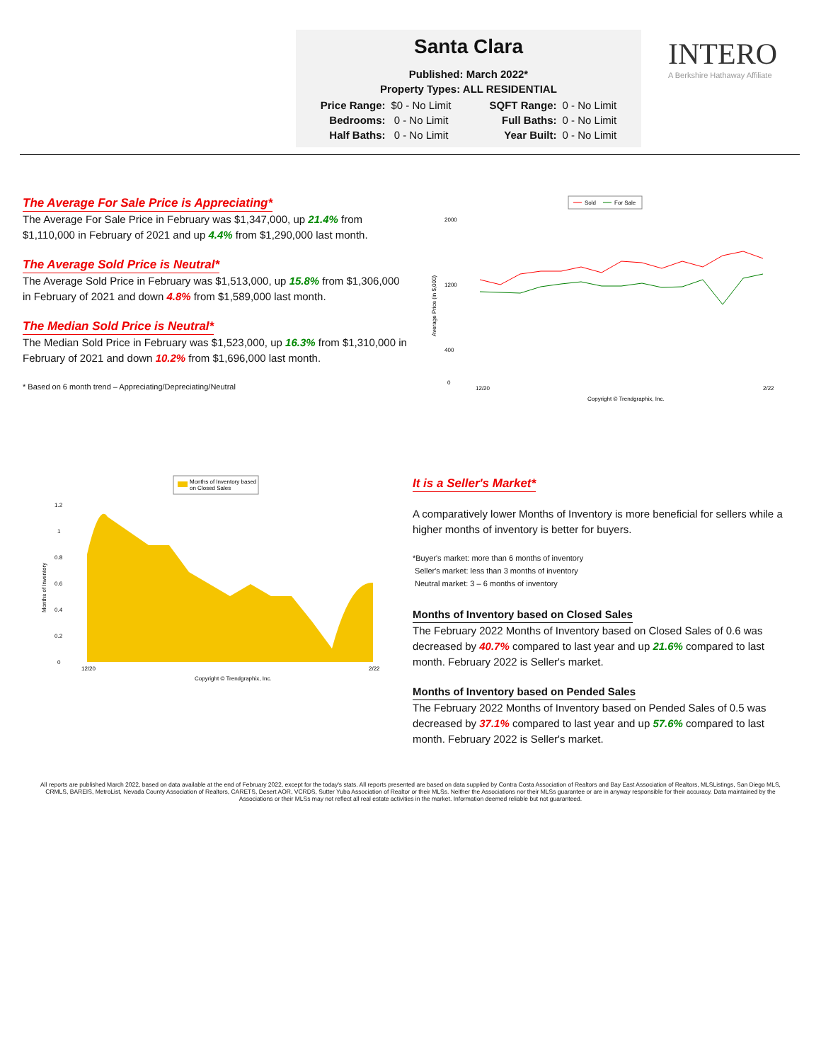Santa Clara
Published: March 2022*
Property Types: ALL RESIDENTIAL
| Price Range: | $0 - No Limit | SQFT Range: | 0 - No Limit |
| Bedrooms: | 0 - No Limit | Full Baths: | 0 - No Limit |
| Half Baths: | 0 - No Limit | Year Built: | 0 - No Limit |
INTERO
A Berkshire Hathaway Affiliate
The Average For Sale Price is Appreciating*
The Average For Sale Price in February was $1,347,000, up 21.4% from $1,110,000 in February of 2021 and up 4.4% from $1,290,000 last month.
The Average Sold Price is Neutral*
The Average Sold Price in February was $1,513,000, up 15.8% from $1,306,000 in February of 2021 and down 4.8% from $1,589,000 last month.
The Median Sold Price is Neutral*
The Median Sold Price in February was $1,523,000, up 16.3% from $1,310,000 in February of 2021 and down 10.2% from $1,696,000 last month.
* Based on 6 month trend – Appreciating/Depreciating/Neutral
Sold
For Sale
2000
1200
400
0
Average Price (in $,000)
12/20
2/22
Copyright © Trendgraphix, Inc.
Months of Inventory based
on Closed Sales
1.2
1
0.8
0.6
0.4
0.2
0
Months of Inventory
12/20
2/22
Copyright © Trendgraphix, Inc.
It is a Seller's Market*
A comparatively lower Months of Inventory is more beneficial for sellers while a higher months of inventory is better for buyers.
*Buyer's market: more than 6 months of inventory
Seller's market: less than 3 months of inventory
Neutral market: 3 – 6 months of inventory
Months of Inventory based on Closed Sales
The February 2022 Months of Inventory based on Closed Sales of 0.6 was decreased by 40.7% compared to last year and up 21.6% compared to last month. February 2022 is Seller's market.
Months of Inventory based on Pended Sales
The February 2022 Months of Inventory based on Pended Sales of 0.5 was decreased by 37.1% compared to last year and up 57.6% compared to last month. February 2022 is Seller's market.
All reports are published March 2022, based on data available at the end of February 2022, except for the today's stats. All reports presented are based on data supplied by Contra Costa Association of Realtors and Bay East Association of Realtors, MLSListings, San Diego MLS, CRMLS, BAREIS, MetroList, Nevada County Association of Realtors, CARETS, Desert AOR, VCRDS, Sutter Yuba Association of Realtor or their MLSs. Neither the Associations nor their MLSs guarantee or are in anyway responsible for their accuracy. Data maintained by the Associations or their MLSs may not reflect all real estate activities in the market. Information deemed reliable but not guaranteed.